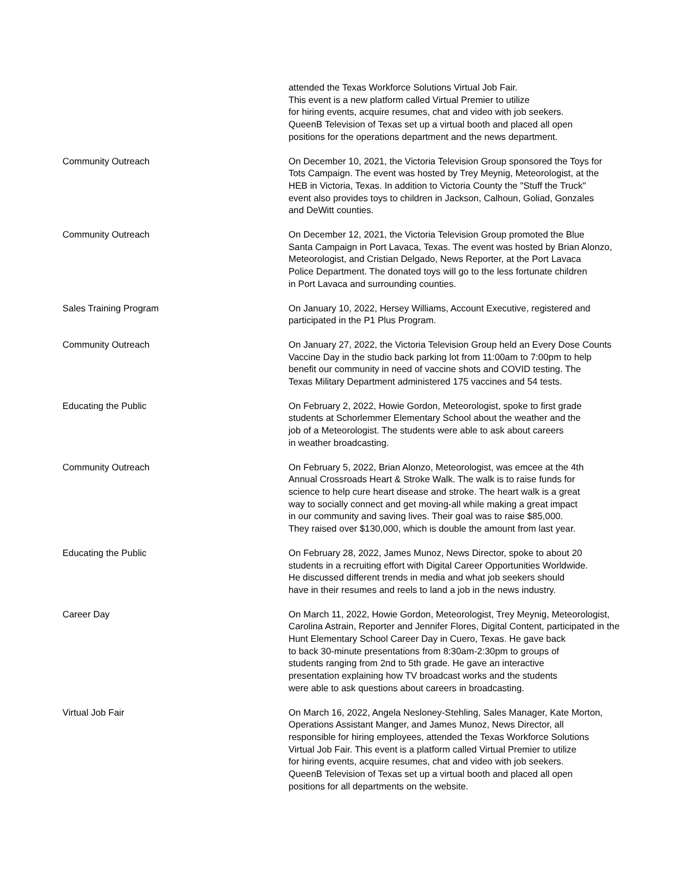| | attended the Texas Workforce Solutions Virtual Job Fair. This event is a new platform called Virtual Premier to utilize for hiring events, acquire resumes, chat and video with job seekers. QueenB Television of Texas set up a virtual booth and placed all open positions for the operations department and the news department. |
| Community Outreach | On December 10, 2021, the Victoria Television Group sponsored the Toys for Tots Campaign. The event was hosted by Trey Meynig, Meteorologist, at the HEB in Victoria, Texas. In addition to Victoria County the "Stuff the Truck" event also provides toys to children in Jackson, Calhoun, Goliad, Gonzales and DeWitt counties. |
| Community Outreach | On December 12, 2021, the Victoria Television Group promoted the Blue Santa Campaign in Port Lavaca, Texas. The event was hosted by Brian Alonzo, Meteorologist, and Cristian Delgado, News Reporter, at the Port Lavaca Police Department. The donated toys will go to the less fortunate children in Port Lavaca and surrounding counties. |
| Sales Training Program | On January 10, 2022, Hersey Williams, Account Executive, registered and participated in the P1 Plus Program. |
| Community Outreach | On January 27, 2022, the Victoria Television Group held an Every Dose Counts Vaccine Day in the studio back parking lot from 11:00am to 7:00pm to help benefit our community in need of vaccine shots and COVID testing. The Texas Military Department administered 175 vaccines and 54 tests. |
| Educating the Public | On February 2, 2022, Howie Gordon, Meteorologist, spoke to first grade students at Schorlemmer Elementary School about the weather and the job of a Meteorologist. The students were able to ask about careers in weather broadcasting. |
| Community Outreach | On February 5, 2022, Brian Alonzo, Meteorologist, was emcee at the 4th Annual Crossroads Heart & Stroke Walk. The walk is to raise funds for science to help cure heart disease and stroke. The heart walk is a great way to socially connect and get moving-all while making a great impact in our community and saving lives. Their goal was to raise $85,000. They raised over $130,000, which is double the amount from last year. |
| Educating the Public | On February 28, 2022, James Munoz, News Director, spoke to about 20 students in a recruiting effort with Digital Career Opportunities Worldwide. He discussed different trends in media and what job seekers should have in their resumes and reels to land a job in the news industry. |
| Career Day | On March 11, 2022, Howie Gordon, Meteorologist, Trey Meynig, Meteorologist, Carolina Astrain, Reporter and Jennifer Flores, Digital Content, participated in the Hunt Elementary School Career Day in Cuero, Texas. He gave back to back 30-minute presentations from 8:30am-2:30pm to groups of students ranging from 2nd to 5th grade. He gave an interactive presentation explaining how TV broadcast works and the students were able to ask questions about careers in broadcasting. |
| Virtual Job Fair | On March 16, 2022, Angela Nesloney-Stehling, Sales Manager, Kate Morton, Operations Assistant Manger, and James Munoz, News Director, all responsible for hiring employees, attended the Texas Workforce Solutions Virtual Job Fair. This event is a platform called Virtual Premier to utilize for hiring events, acquire resumes, chat and video with job seekers. QueenB Television of Texas set up a virtual booth and placed all open positions for all departments on the website. |